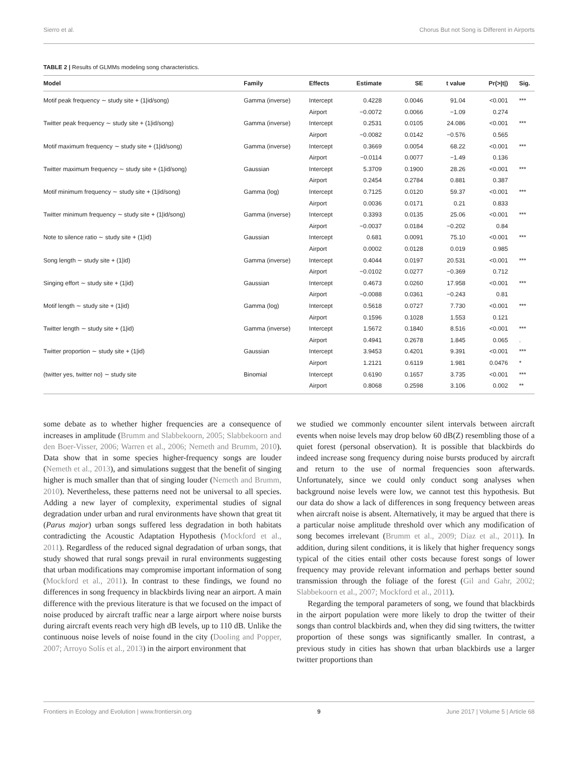Sierro et al. Chorus But not Song is Different in Airports
TABLE 2 | Results of GLMMs modeling song characteristics.
| Model | Family | Effects | Estimate | SE | t value | Pr(>/t/) | Sig. |
| --- | --- | --- | --- | --- | --- | --- | --- |
| Motif peak frequency ∼ study site + (1/id/song) | Gamma (inverse) | Intercept | 0.4228 | 0.0046 | 91.04 | <0.001 | *** |
| | | Airport | −0.0072 | 0.0066 | −1.09 | 0.274 | |
| Twitter peak frequency ∼ study site + (1/id/song) | Gamma (inverse) | Intercept | 0.2531 | 0.0105 | 24.086 | <0.001 | *** |
| | | Airport | −0.0082 | 0.0142 | −0.576 | 0.565 | |
| Motif maximum frequency ∼ study site + (1/id/song) | Gamma (inverse) | Intercept | 0.3669 | 0.0054 | 68.22 | <0.001 | *** |
| | | Airport | −0.0114 | 0.0077 | −1.49 | 0.136 | |
| Twitter maximum frequency ∼ study site + (1/id/song) | Gaussian | Intercept | 5.3709 | 0.1900 | 28.26 | <0.001 | *** |
| | | Airport | 0.2454 | 0.2784 | 0.881 | 0.387 | |
| Motif minimum frequency ∼ study site + (1/id/song) | Gamma (log) | Intercept | 0.7125 | 0.0120 | 59.37 | <0.001 | *** |
| | | Airport | 0.0036 | 0.0171 | 0.21 | 0.833 | |
| Twitter minimum frequency ∼ study site + (1/id/song) | Gamma (inverse) | Intercept | 0.3393 | 0.0135 | 25.06 | <0.001 | *** |
| | | Airport | −0.0037 | 0.0184 | −0.202 | 0.84 | |
| Note to silence ratio ∼ study site + (1/id) | Gaussian | Intercept | 0.681 | 0.0091 | 75.10 | <0.001 | *** |
| | | Airport | 0.0002 | 0.0128 | 0.019 | 0.985 | |
| Song length ∼ study site + (1/id) | Gamma (inverse) | Intercept | 0.4044 | 0.0197 | 20.531 | <0.001 | *** |
| | | Airport | −0.0102 | 0.0277 | −0.369 | 0.712 | |
| Singing effort ∼ study site + (1/id) | Gaussian | Intercept | 0.4673 | 0.0260 | 17.958 | <0.001 | *** |
| | | Airport | −0.0088 | 0.0361 | −0.243 | 0.81 | |
| Motif length ∼ study site + (1/id) | Gamma (log) | Intercept | 0.5618 | 0.0727 | 7.730 | <0.001 | *** |
| | | Airport | 0.1596 | 0.1028 | 1.553 | 0.121 | |
| Twitter length ∼ study site + (1/id) | Gamma (inverse) | Intercept | 1.5672 | 0.1840 | 8.516 | <0.001 | *** |
| | | Airport | 0.4941 | 0.2678 | 1.845 | 0.065 | . |
| Twitter proportion ∼ study site + (1/id) | Gaussian | Intercept | 3.9453 | 0.4201 | 9.391 | <0.001 | *** |
| | | Airport | 1.2121 | 0.6119 | 1.981 | 0.0476 | * |
| (twitter yes, twitter no) ∼ study site | Binomial | Intercept | 0.6190 | 0.1657 | 3.735 | <0.001 | *** |
| | | Airport | 0.8068 | 0.2598 | 3.106 | 0.002 | ** |
some debate as to whether higher frequencies are a consequence of increases in amplitude (Brumm and Slabbekoorn, 2005; Slabbekoorn and den Boer-Visser, 2006; Warren et al., 2006; Nemeth and Brumm, 2010). Data show that in some species higher-frequency songs are louder (Nemeth et al., 2013), and simulations suggest that the benefit of singing higher is much smaller than that of singing louder (Nemeth and Brumm, 2010). Nevertheless, these patterns need not be universal to all species. Adding a new layer of complexity, experimental studies of signal degradation under urban and rural environments have shown that great tit (Parus major) urban songs suffered less degradation in both habitats contradicting the Acoustic Adaptation Hypothesis (Mockford et al., 2011). Regardless of the reduced signal degradation of urban songs, that study showed that rural songs prevail in rural environments suggesting that urban modifications may compromise important information of song (Mockford et al., 2011). In contrast to these findings, we found no differences in song frequency in blackbirds living near an airport. A main difference with the previous literature is that we focused on the impact of noise produced by aircraft traffic near a large airport where noise bursts during aircraft events reach very high dB levels, up to 110 dB. Unlike the continuous noise levels of noise found in the city (Dooling and Popper, 2007; Arroyo Solís et al., 2013) in the airport environment that
we studied we commonly encounter silent intervals between aircraft events when noise levels may drop below 60 dB(Z) resembling those of a quiet forest (personal observation). It is possible that blackbirds do indeed increase song frequency during noise bursts produced by aircraft and return to the use of normal frequencies soon afterwards. Unfortunately, since we could only conduct song analyses when background noise levels were low, we cannot test this hypothesis. But our data do show a lack of differences in song frequency between areas when aircraft noise is absent. Alternatively, it may be argued that there is a particular noise amplitude threshold over which any modification of song becomes irrelevant (Brumm et al., 2009; Díaz et al., 2011). In addition, during silent conditions, it is likely that higher frequency songs typical of the cities entail other costs because forest songs of lower frequency may provide relevant information and perhaps better sound transmission through the foliage of the forest (Gil and Gahr, 2002; Slabbekoorn et al., 2007; Mockford et al., 2011).
Regarding the temporal parameters of song, we found that blackbirds in the airport population were more likely to drop the twitter of their songs than control blackbirds and, when they did sing twitters, the twitter proportion of these songs was significantly smaller. In contrast, a previous study in cities has shown that urban blackbirds use a larger twitter proportions than
Frontiers in Ecology and Evolution | www.frontiersin.org 9 June 2017 | Volume 5 | Article 68